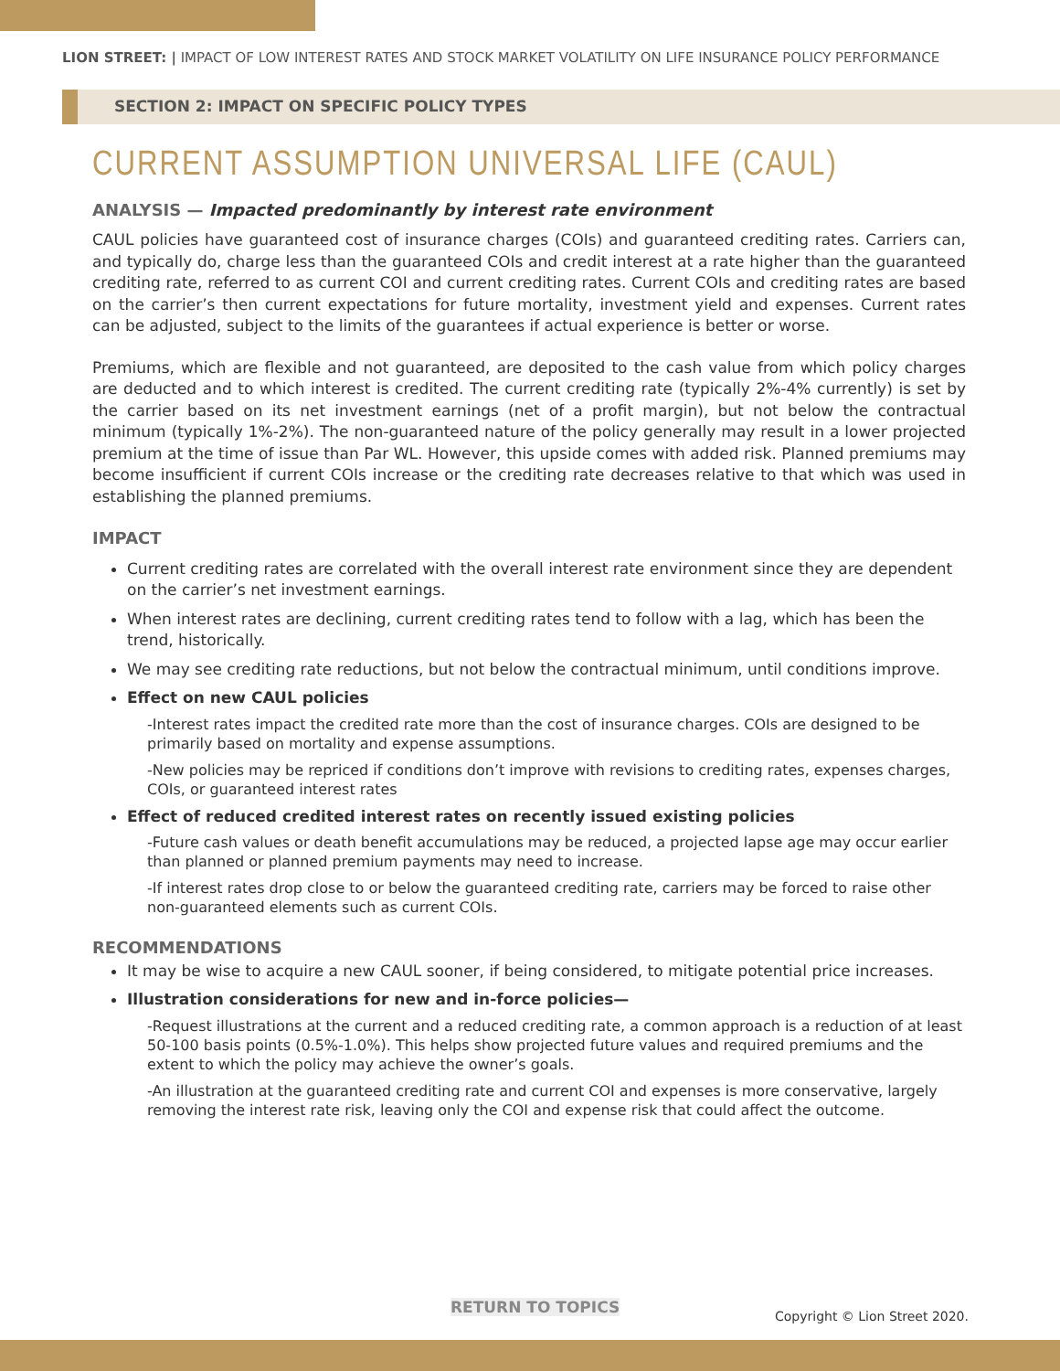LION STREET: | IMPACT OF LOW INTEREST RATES AND STOCK MARKET VOLATILITY ON LIFE INSURANCE POLICY PERFORMANCE
SECTION 2: IMPACT ON SPECIFIC POLICY TYPES
CURRENT ASSUMPTION UNIVERSAL LIFE (CAUL)
ANALYSIS — Impacted predominantly by interest rate environment
CAUL policies have guaranteed cost of insurance charges (COIs) and guaranteed crediting rates. Carriers can, and typically do, charge less than the guaranteed COIs and credit interest at a rate higher than the guaranteed crediting rate, referred to as current COI and current crediting rates. Current COIs and crediting rates are based on the carrier’s then current expectations for future mortality, investment yield and expenses. Current rates can be adjusted, subject to the limits of the guarantees if actual experience is better or worse.
Premiums, which are flexible and not guaranteed, are deposited to the cash value from which policy charges are deducted and to which interest is credited. The current crediting rate (typically 2%-4% currently) is set by the carrier based on its net investment earnings (net of a profit margin), but not below the contractual minimum (typically 1%-2%). The non-guaranteed nature of the policy generally may result in a lower projected premium at the time of issue than Par WL. However, this upside comes with added risk. Planned premiums may become insufficient if current COIs increase or the crediting rate decreases relative to that which was used in establishing the planned premiums.
IMPACT
Current crediting rates are correlated with the overall interest rate environment since they are dependent on the carrier’s net investment earnings.
When interest rates are declining, current crediting rates tend to follow with a lag, which has been the trend, historically.
We may see crediting rate reductions, but not below the contractual minimum, until conditions improve.
Effect on new CAUL policies
-Interest rates impact the credited rate more than the cost of insurance charges. COIs are designed to be primarily based on mortality and expense assumptions.
-New policies may be repriced if conditions don’t improve with revisions to crediting rates, expenses charges, COIs, or guaranteed interest rates
Effect of reduced credited interest rates on recently issued existing policies
-Future cash values or death benefit accumulations may be reduced, a projected lapse age may occur earlier than planned or planned premium payments may need to increase.
-If interest rates drop close to or below the guaranteed crediting rate, carriers may be forced to raise other non-guaranteed elements such as current COIs.
RECOMMENDATIONS
It may be wise to acquire a new CAUL sooner, if being considered, to mitigate potential price increases.
Illustration considerations for new and in-force policies—
-Request illustrations at the current and a reduced crediting rate, a common approach is a reduction of at least 50-100 basis points (0.5%-1.0%). This helps show projected future values and required premiums and the extent to which the policy may achieve the owner’s goals.
-An illustration at the guaranteed crediting rate and current COI and expenses is more conservative, largely removing the interest rate risk, leaving only the COI and expense risk that could affect the outcome.
RETURN TO TOPICS Copyright © Lion Street 2020.